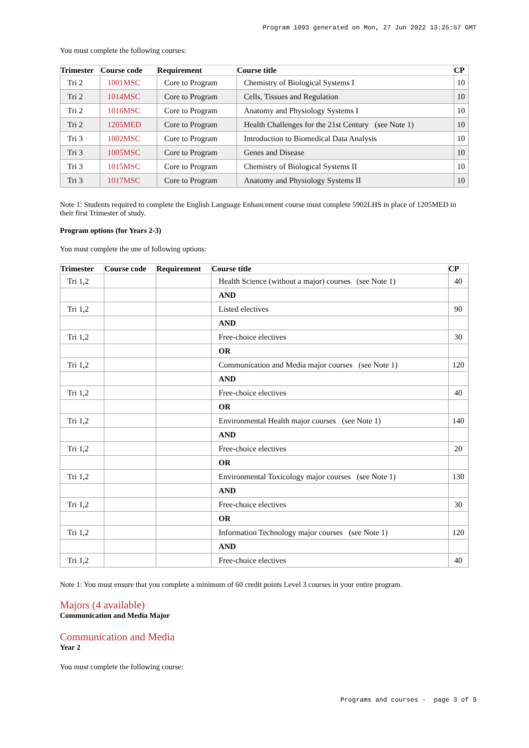Program 1093 generated on Mon, 27 Jun 2022 13:25:57 GMT
You must complete the following courses:
| Trimester | Course code | Requirement | Course title | CP |
| --- | --- | --- | --- | --- |
| Tri 2 | 1001MSC | Core to Program | Chemistry of Biological Systems I | 10 |
| Tri 2 | 1014MSC | Core to Program | Cells, Tissues and Regulation | 10 |
| Tri 2 | 1016MSC | Core to Program | Anatomy and Physiology Systems I | 10 |
| Tri 2 | 1205MED | Core to Program | Health Challenges for the 21st Century (see Note 1) | 10 |
| Tri 3 | 1002MSC | Core to Program | Introduction to Biomedical Data Analysis | 10 |
| Tri 3 | 1005MSC | Core to Program | Genes and Disease | 10 |
| Tri 3 | 1015MSC | Core to Program | Chemistry of Biological Systems II | 10 |
| Tri 3 | 1017MSC | Core to Program | Anatomy and Physiology Systems II | 10 |
Note 1: Students required to complete the English Language Enhancement course must complete 5902LHS in place of 1205MED in their first Trimester of study.
Program options (for Years 2-3)
You must complete the one of following options:
| Trimester | Course code | Requirement | Course title | CP |
| --- | --- | --- | --- | --- |
| Tri 1,2 | | | Health Science (without a major) courses (see Note 1) | 40 |
| | | | AND | |
| Tri 1,2 | | | Listed electives | 90 |
| | | | AND | |
| Tri 1,2 | | | Free-choice electives | 30 |
| | | | OR | |
| Tri 1,2 | | | Communication and Media major courses (see Note 1) | 120 |
| | | | AND | |
| Tri 1,2 | | | Free-choice electives | 40 |
| | | | OR | |
| Tri 1,2 | | | Environmental Health major courses (see Note 1) | 140 |
| | | | AND | |
| Tri 1,2 | | | Free-choice electives | 20 |
| | | | OR | |
| Tri 1,2 | | | Environmental Toxicology major courses (see Note 1) | 130 |
| | | | AND | |
| Tri 1,2 | | | Free-choice electives | 30 |
| | | | OR | |
| Tri 1,2 | | | Information Technology major courses (see Note 1) | 120 |
| | | | AND | |
| Tri 1,2 | | | Free-choice electives | 40 |
Note 1: You must ensure that you complete a minimum of 60 credit points Level 3 courses in your entire program.
Majors (4 available)
Communication and Media Major
Communication and Media
Year 2
You must complete the following course:
Programs and courses - page 3 of 9